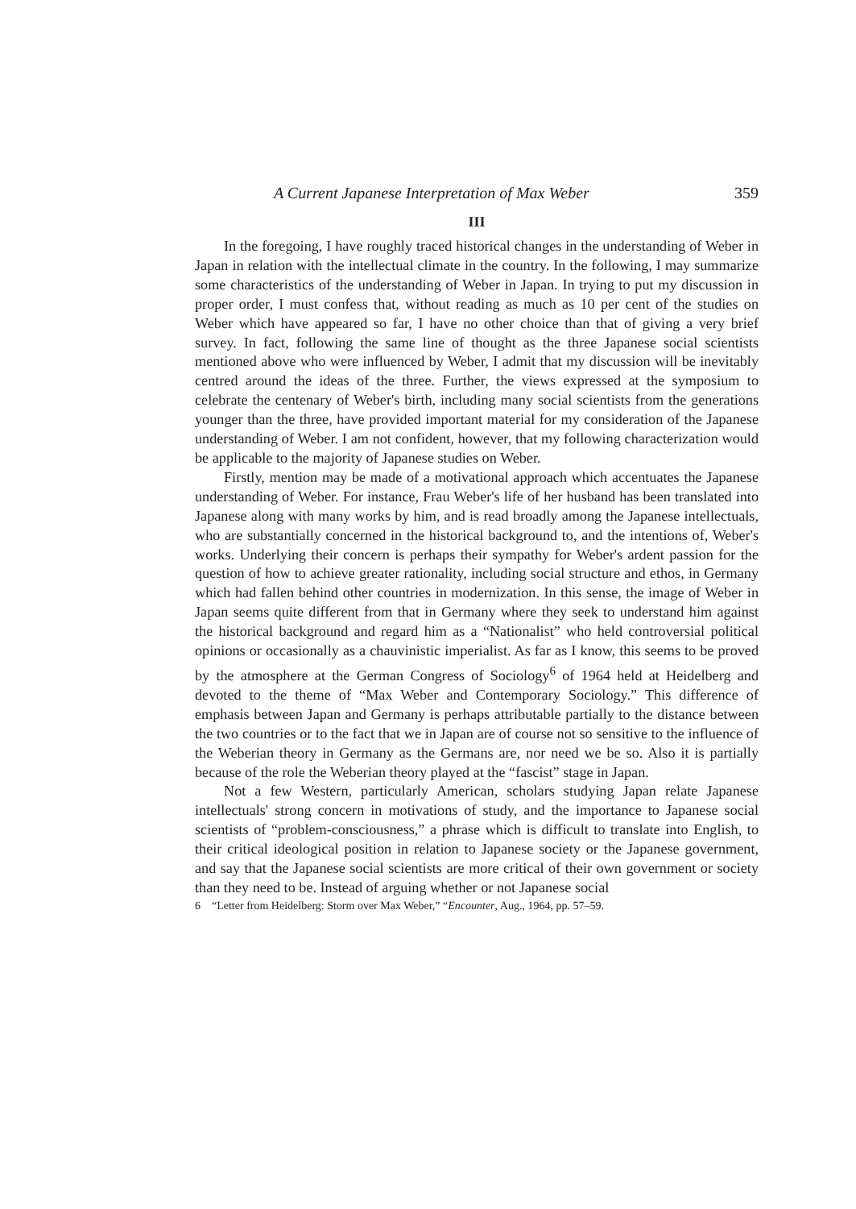A Current Japanese Interpretation of Max Weber 359
III
In the foregoing, I have roughly traced historical changes in the understanding of Weber in Japan in relation with the intellectual climate in the country. In the following, I may summarize some characteristics of the understanding of Weber in Japan. In trying to put my discussion in proper order, I must confess that, without reading as much as 10 per cent of the studies on Weber which have appeared so far, I have no other choice than that of giving a very brief survey. In fact, following the same line of thought as the three Japanese social scientists mentioned above who were influenced by Weber, I admit that my discussion will be inevitably centred around the ideas of the three. Further, the views expressed at the symposium to celebrate the centenary of Weber's birth, including many social scientists from the generations younger than the three, have provided important material for my consideration of the Japanese understanding of Weber. I am not confident, however, that my following characterization would be applicable to the majority of Japanese studies on Weber.
Firstly, mention may be made of a motivational approach which accentuates the Japanese understanding of Weber. For instance, Frau Weber's life of her husband has been translated into Japanese along with many works by him, and is read broadly among the Japanese intellectuals, who are substantially concerned in the historical background to, and the intentions of, Weber's works. Underlying their concern is perhaps their sympathy for Weber's ardent passion for the question of how to achieve greater rationality, including social structure and ethos, in Germany which had fallen behind other countries in modernization. In this sense, the image of Weber in Japan seems quite different from that in Germany where they seek to understand him against the historical background and regard him as a “Nationalist” who held controversial political opinions or occasionally as a chauvinistic imperialist. As far as I know, this seems to be proved by the atmosphere at the German Congress of Sociology<sup>6</sup> of 1964 held at Heidelberg and devoted to the theme of “Max Weber and Contemporary Sociology.” This difference of emphasis between Japan and Germany is perhaps attributable partially to the distance between the two countries or to the fact that we in Japan are of course not so sensitive to the influence of the Weberian theory in Germany as the Germans are, nor need we be so. Also it is partially because of the role the Weberian theory played at the “fascist” stage in Japan.
Not a few Western, particularly American, scholars studying Japan relate Japanese intellectuals' strong concern in motivations of study, and the importance to Japanese social scientists of “problem-consciousness,” a phrase which is difficult to translate into English, to their critical ideological position in relation to Japanese society or the Japanese government, and say that the Japanese social scientists are more critical of their own government or society than they need to be. Instead of arguing whether or not Japanese social
6 “Letter from Heidelberg: Storm over Max Weber,” “Encounter, Aug., 1964, pp. 57–59.